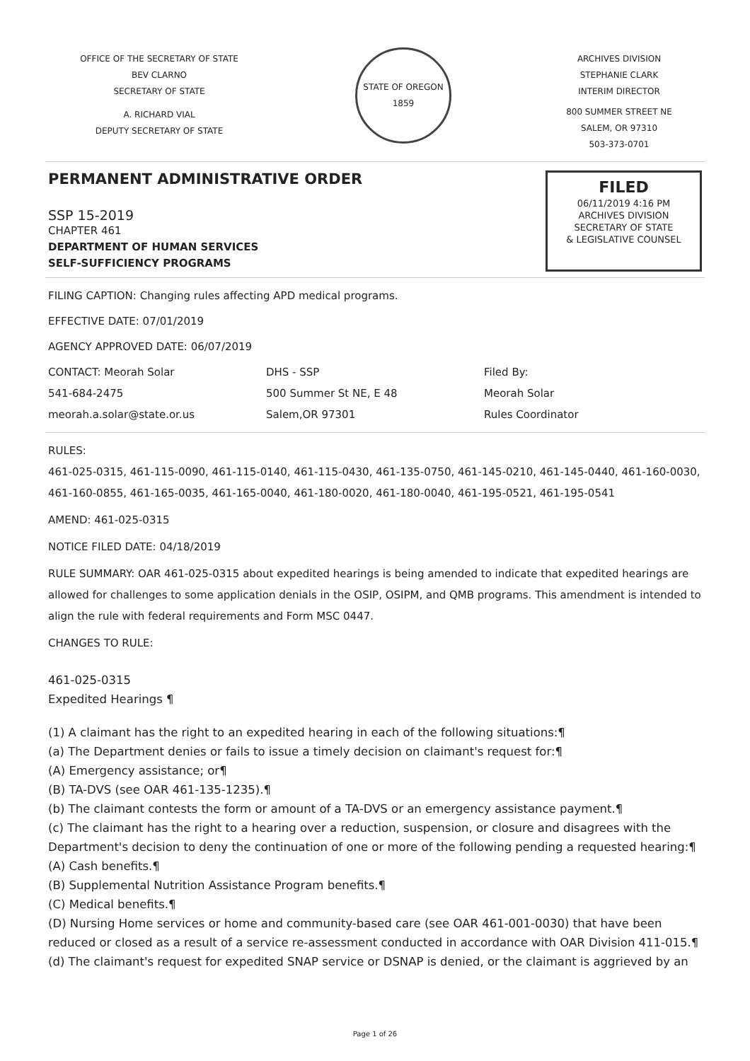OFFICE OF THE SECRETARY OF STATE
BEV CLARNO
SECRETARY OF STATE
A. RICHARD VIAL
DEPUTY SECRETARY OF STATE
STATE OF OREGON
1859
ARCHIVES DIVISION
STEPHANIE CLARK
INTERIM DIRECTOR
800 SUMMER STREET NE
SALEM, OR 97310
503-373-0701
PERMANENT ADMINISTRATIVE ORDER
SSP 15-2019
CHAPTER 461
DEPARTMENT OF HUMAN SERVICES
SELF-SUFFICIENCY PROGRAMS
FILED
06/11/2019 4:16 PM
ARCHIVES DIVISION
SECRETARY OF STATE
& LEGISLATIVE COUNSEL
FILING CAPTION: Changing rules affecting APD medical programs.
EFFECTIVE DATE: 07/01/2019
AGENCY APPROVED DATE: 06/07/2019
CONTACT: Meorah Solar
541-684-2475
meorah.a.solar@state.or.us
DHS - SSP
500 Summer St NE, E 48
Salem,OR 97301
Filed By:
Meorah Solar
Rules Coordinator
RULES:
461-025-0315, 461-115-0090, 461-115-0140, 461-115-0430, 461-135-0750, 461-145-0210, 461-145-0440, 461-160-0030, 461-160-0855, 461-165-0035, 461-165-0040, 461-180-0020, 461-180-0040, 461-195-0521, 461-195-0541
AMEND: 461-025-0315
NOTICE FILED DATE: 04/18/2019
RULE SUMMARY: OAR 461-025-0315 about expedited hearings is being amended to indicate that expedited hearings are allowed for challenges to some application denials in the OSIP, OSIPM, and QMB programs. This amendment is intended to align the rule with federal requirements and Form MSC 0447.
CHANGES TO RULE:
461-025-0315
Expedited Hearings ¶
(1) A claimant has the right to an expedited hearing in each of the following situations:¶
(a) The Department denies or fails to issue a timely decision on claimant's request for:¶
(A) Emergency assistance; or¶
(B) TA-DVS (see OAR 461-135-1235).¶
(b) The claimant contests the form or amount of a TA-DVS or an emergency assistance payment.¶
(c) The claimant has the right to a hearing over a reduction, suspension, or closure and disagrees with the Department's decision to deny the continuation of one or more of the following pending a requested hearing:¶
(A) Cash benefits.¶
(B) Supplemental Nutrition Assistance Program benefits.¶
(C) Medical benefits.¶
(D) Nursing Home services or home and community-based care (see OAR 461-001-0030) that have been reduced or closed as a result of a service re-assessment conducted in accordance with OAR Division 411-015.¶
(d) The claimant's request for expedited SNAP service or DSNAP is denied, or the claimant is aggrieved by an
Page 1 of 26